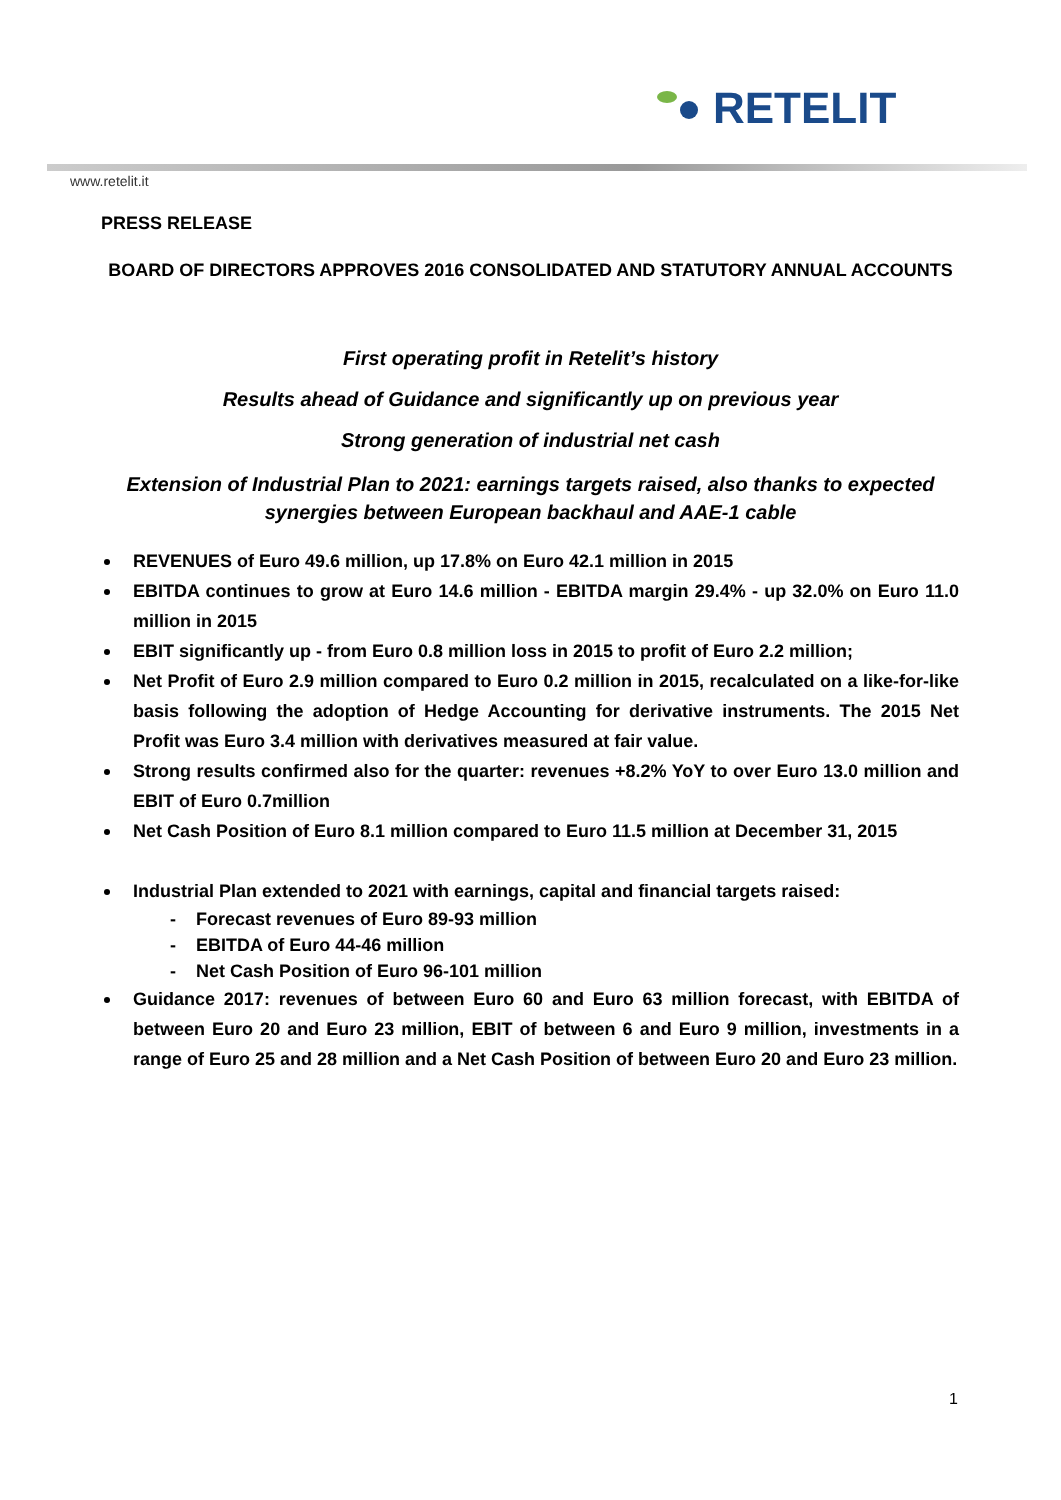RETELIT
www.retelit.it
PRESS RELEASE
BOARD OF DIRECTORS APPROVES 2016 CONSOLIDATED AND STATUTORY ANNUAL ACCOUNTS
First operating profit in Retelit’s history
Results ahead of Guidance and significantly up on previous year
Strong generation of industrial net cash
Extension of Industrial Plan to 2021: earnings targets raised, also thanks to expected synergies between European backhaul and AAE-1 cable
REVENUES of Euro 49.6 million, up 17.8% on Euro 42.1 million in 2015
EBITDA continues to grow at Euro 14.6 million - EBITDA margin 29.4% - up 32.0% on Euro 11.0 million in 2015
EBIT significantly up - from Euro 0.8 million loss in 2015 to profit of Euro 2.2 million;
Net Profit of Euro 2.9 million compared to Euro 0.2 million in 2015, recalculated on a like-for-like basis following the adoption of Hedge Accounting for derivative instruments. The 2015 Net Profit was Euro 3.4 million with derivatives measured at fair value.
Strong results confirmed also for the quarter: revenues +8.2% YoY to over Euro 13.0 million and EBIT of Euro 0.7million
Net Cash Position of Euro 8.1 million compared to Euro 11.5 million at December 31, 2015
Industrial Plan extended to 2021 with earnings, capital and financial targets raised:
- Forecast revenues of Euro 89-93 million
- EBITDA of Euro 44-46 million
- Net Cash Position of Euro 96-101 million
Guidance 2017: revenues of between Euro 60 and Euro 63 million forecast, with EBITDA of between Euro 20 and Euro 23 million, EBIT of between 6 and Euro 9 million, investments in a range of Euro 25 and 28 million and a Net Cash Position of between Euro 20 and Euro 23 million.
1